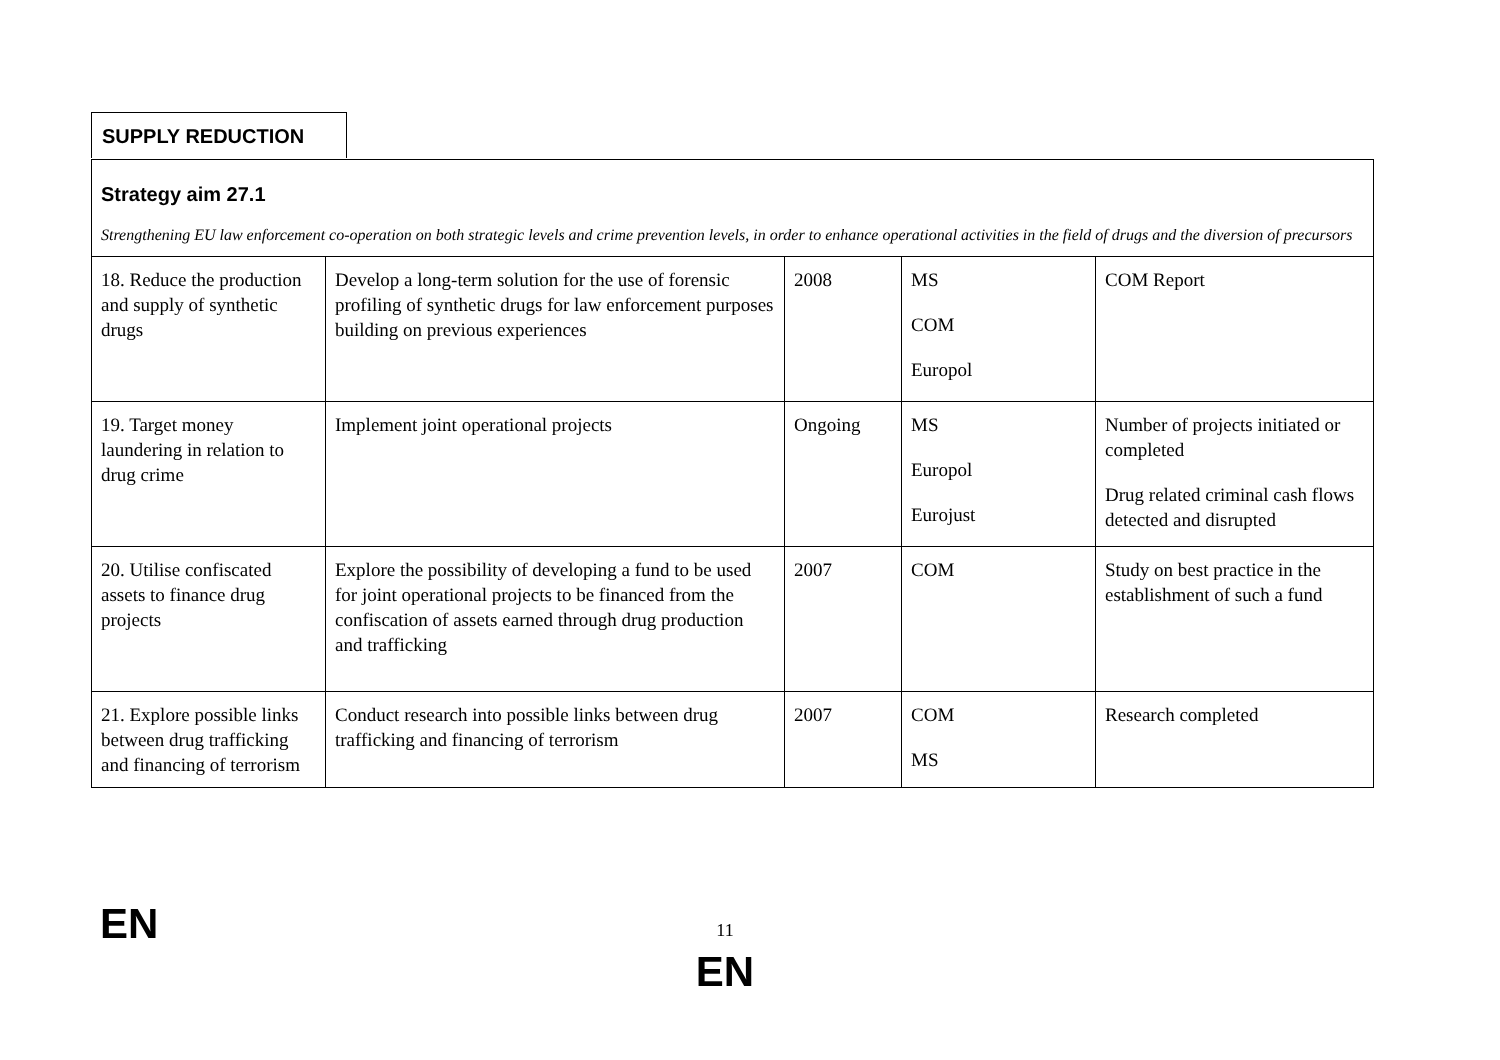SUPPLY REDUCTION
| Strategy aim 27.1 Strengthening EU law enforcement co-operation on both strategic levels and crime prevention levels, in order to enhance operational activities in the field of drugs and the diversion of precursors | | | | |
| 18. Reduce the production and supply of synthetic drugs | Develop a long-term solution for the use of forensic profiling of synthetic drugs for law enforcement purposes building on previous experiences | 2008 | MS COM Europol | COM Report |
| 19. Target money laundering in relation to drug crime | Implement joint operational projects | Ongoing | MS Europol Eurojust | Number of projects initiated or completed Drug related criminal cash flows detected and disrupted |
| 20. Utilise confiscated assets to finance drug projects | Explore the possibility of developing a fund to be used for joint operational projects to be financed from the confiscation of assets earned through drug production and trafficking | 2007 | COM | Study on best practice in the establishment of such a fund |
| 21. Explore possible links between drug trafficking and financing of terrorism | Conduct research into possible links between drug trafficking and financing of terrorism | 2007 | COM MS | Research completed |
EN
11
EN